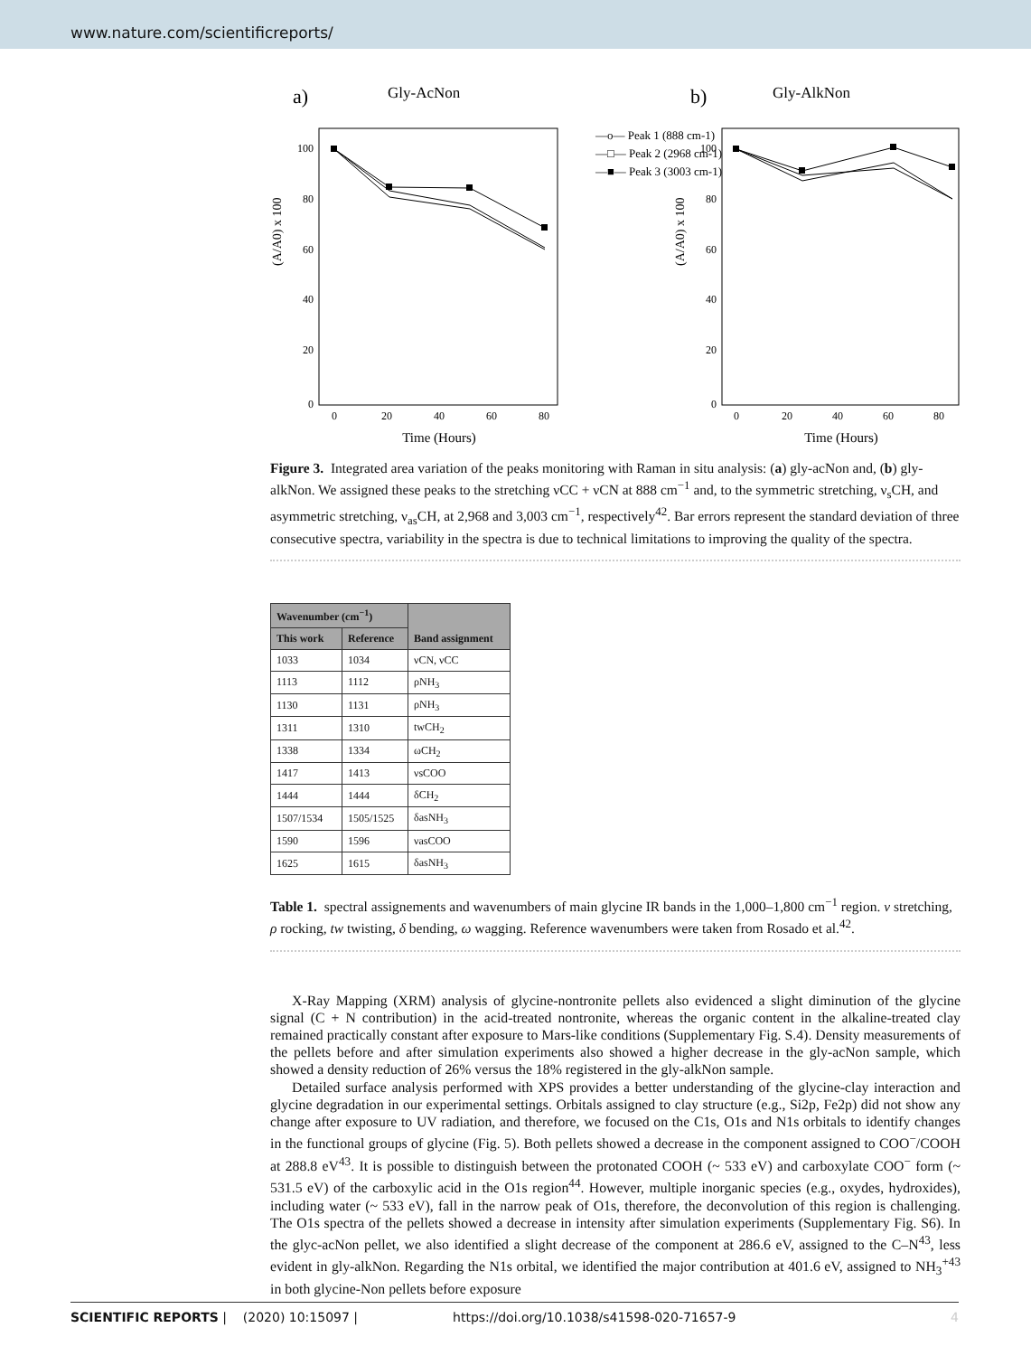www.nature.com/scientificreports/
a)
Gly-AcNon
b)
Gly-AlkNon
100
80
60
40
20
0
100
80
60
40
20
0
0
20
40
60
80
0
20
40
60
80
Time (Hours)
Time (Hours)
(A/A0) x 100
(A/A0) x 100
—o— Peak 1 (888 cm-1)
—□— Peak 2 (2968 cm-1)
—■— Peak 3 (3003 cm-1)
Figure 3. Integrated area variation of the peaks monitoring with Raman in situ analysis: (a) gly-acNon and, (b) gly-alkNon. We assigned these peaks to the stretching νCC + νCN at 888 cm<sup>−1</sup> and, to the symmetric stretching, ν<sub>s</sub>CH, and asymmetric stretching, ν<sub>as</sub>CH, at 2,968 and 3,003 cm<sup>−1</sup>, respectively<sup>42</sup>. Bar errors represent the standard deviation of three consecutive spectra, variability in the spectra is due to technical limitations to improving the quality of the spectra.
| Wavenumber (cm<sup>−1</sup>) | | Band assignment |
| --- | --- | --- |
| This work | Reference | |
| 1033 | 1034 | νCN, νCC |
| 1113 | 1112 | ρNH<sub>3</sub> |
| 1130 | 1131 | ρNH<sub>3</sub> |
| 1311 | 1310 | twCH<sub>2</sub> |
| 1338 | 1334 | ωCH<sub>2</sub> |
| 1417 | 1413 | νsCOO |
| 1444 | 1444 | δCH<sub>2</sub> |
| 1507/1534 | 1505/1525 | δasNH<sub>3</sub> |
| 1590 | 1596 | νasCOO |
| 1625 | 1615 | δasNH<sub>3</sub> |
Table 1. spectral assignements and wavenumbers of main glycine IR bands in the 1,000–1,800 cm<sup>−1</sup> region. ν stretching, ρ rocking, tw twisting, δ bending, ω wagging. Reference wavenumbers were taken from Rosado et al.<sup>42</sup>.
X-Ray Mapping (XRM) analysis of glycine-nontronite pellets also evidenced a slight diminution of the glycine signal (C + N contribution) in the acid-treated nontronite, whereas the organic content in the alkaline-treated clay remained practically constant after exposure to Mars-like conditions (Supplementary Fig. S.4). Density measurements of the pellets before and after simulation experiments also showed a higher decrease in the gly-acNon sample, which showed a density reduction of 26% versus the 18% registered in the gly-alkNon sample.
Detailed surface analysis performed with XPS provides a better understanding of the glycine-clay interaction and glycine degradation in our experimental settings. Orbitals assigned to clay structure (e.g., Si2p, Fe2p) did not show any change after exposure to UV radiation, and therefore, we focused on the C1s, O1s and N1s orbitals to identify changes in the functional groups of glycine (Fig. 5). Both pellets showed a decrease in the component assigned to COO<sup>−</sup>/COOH at 288.8 eV<sup>43</sup>. It is possible to distinguish between the protonated COOH (~ 533 eV) and carboxylate COO<sup>−</sup> form (~ 531.5 eV) of the carboxylic acid in the O1s region<sup>44</sup>. However, multiple inorganic species (e.g., oxydes, hydroxides), including water (~ 533 eV), fall in the narrow peak of O1s, therefore, the deconvolution of this region is challenging. The O1s spectra of the pellets showed a decrease in intensity after simulation experiments (Supplementary Fig. S6). In the glyc-acNon pellet, we also identified a slight decrease of the component at 286.6 eV, assigned to the C–N<sup>43</sup>, less evident in gly-alkNon. Regarding the N1s orbital, we identified the major contribution at 401.6 eV, assigned to NH<sub>3</sub><sup>+43</sup> in both glycine-Non pellets before exposure
SCIENTIFIC REPORTS | (2020) 10:15097 | https://doi.org/10.1038/s41598-020-71657-9 4